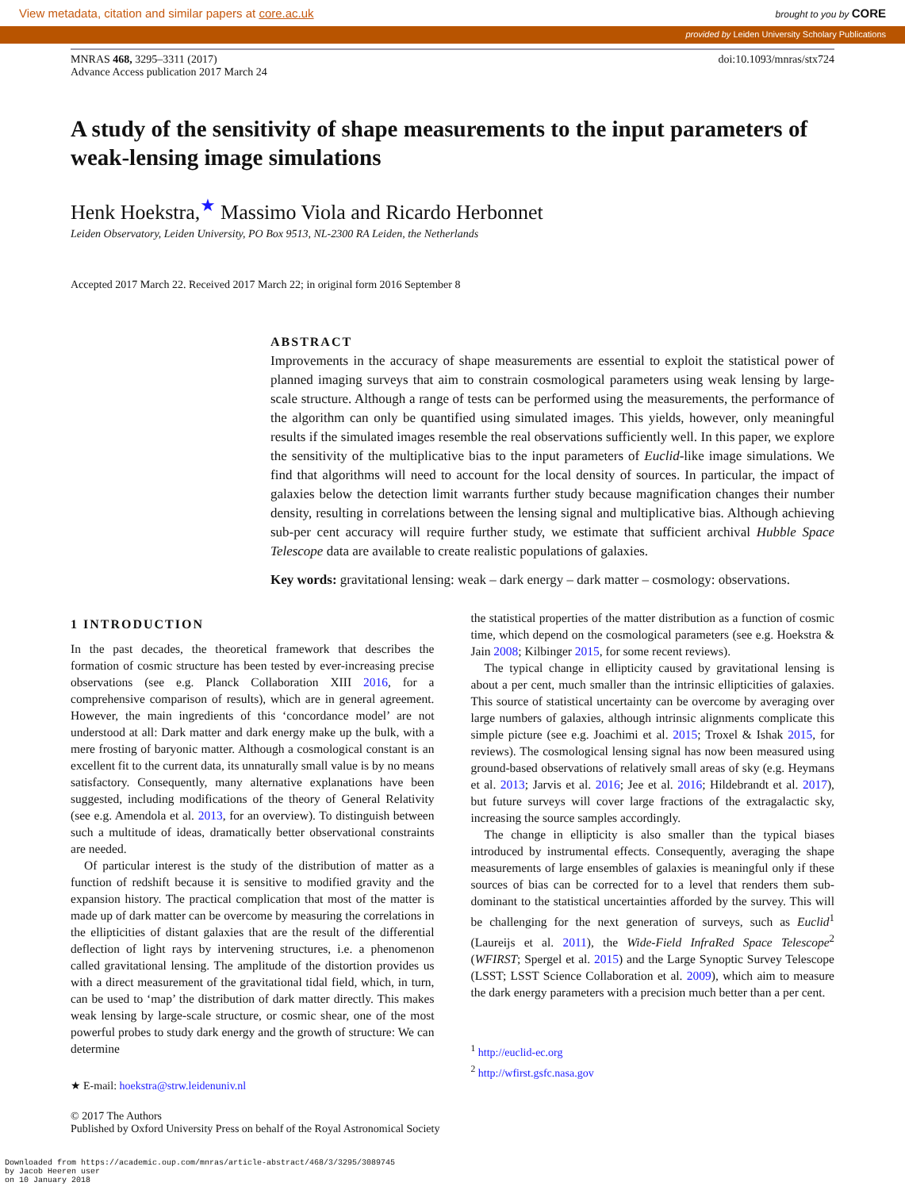View metadata, citation and similar papers at core.ac.uk brought to you by CORE
provided by Leiden University Scholary Publications
MNRAS 468, 3295–3311 (2017)
Advance Access publication 2017 March 24 doi:10.1093/mnras/stx724
A study of the sensitivity of shape measurements to the input parameters of weak-lensing image simulations
Henk Hoekstra,<sup>★</sup> Massimo Viola and Ricardo Herbonnet
Leiden Observatory, Leiden University, PO Box 9513, NL-2300 RA Leiden, the Netherlands
Accepted 2017 March 22. Received 2017 March 22; in original form 2016 September 8
ABSTRACT
Improvements in the accuracy of shape measurements are essential to exploit the statistical power of planned imaging surveys that aim to constrain cosmological parameters using weak lensing by large-scale structure. Although a range of tests can be performed using the measurements, the performance of the algorithm can only be quantified using simulated images. This yields, however, only meaningful results if the simulated images resemble the real observations sufficiently well. In this paper, we explore the sensitivity of the multiplicative bias to the input parameters of Euclid-like image simulations. We find that algorithms will need to account for the local density of sources. In particular, the impact of galaxies below the detection limit warrants further study because magnification changes their number density, resulting in correlations between the lensing signal and multiplicative bias. Although achieving sub-per cent accuracy will require further study, we estimate that sufficient archival Hubble Space Telescope data are available to create realistic populations of galaxies.
Key words: gravitational lensing: weak – dark energy – dark matter – cosmology: observations.
1 INTRODUCTION
In the past decades, the theoretical framework that describes the formation of cosmic structure has been tested by ever-increasing precise observations (see e.g. Planck Collaboration XIII 2016, for a comprehensive comparison of results), which are in general agreement. However, the main ingredients of this ‘concordance model’ are not understood at all: Dark matter and dark energy make up the bulk, with a mere frosting of baryonic matter. Although a cosmological constant is an excellent fit to the current data, its unnaturally small value is by no means satisfactory. Consequently, many alternative explanations have been suggested, including modifications of the theory of General Relativity (see e.g. Amendola et al. 2013, for an overview). To distinguish between such a multitude of ideas, dramatically better observational constraints are needed.
Of particular interest is the study of the distribution of matter as a function of redshift because it is sensitive to modified gravity and the expansion history. The practical complication that most of the matter is made up of dark matter can be overcome by measuring the correlations in the ellipticities of distant galaxies that are the result of the differential deflection of light rays by intervening structures, i.e. a phenomenon called gravitational lensing. The amplitude of the distortion provides us with a direct measurement of the gravitational tidal field, which, in turn, can be used to ‘map’ the distribution of dark matter directly. This makes weak lensing by large-scale structure, or cosmic shear, one of the most powerful probes to study dark energy and the growth of structure: We can determine
★ E-mail: hoekstra@strw.leidenuniv.nl
the statistical properties of the matter distribution as a function of cosmic time, which depend on the cosmological parameters (see e.g. Hoekstra & Jain 2008; Kilbinger 2015, for some recent reviews).
The typical change in ellipticity caused by gravitational lensing is about a per cent, much smaller than the intrinsic ellipticities of galaxies. This source of statistical uncertainty can be overcome by averaging over large numbers of galaxies, although intrinsic alignments complicate this simple picture (see e.g. Joachimi et al. 2015; Troxel & Ishak 2015, for reviews). The cosmological lensing signal has now been measured using ground-based observations of relatively small areas of sky (e.g. Heymans et al. 2013; Jarvis et al. 2016; Jee et al. 2016; Hildebrandt et al. 2017), but future surveys will cover large fractions of the extragalactic sky, increasing the source samples accordingly.
The change in ellipticity is also smaller than the typical biases introduced by instrumental effects. Consequently, averaging the shape measurements of large ensembles of galaxies is meaningful only if these sources of bias can be corrected for to a level that renders them sub-dominant to the statistical uncertainties afforded by the survey. This will be challenging for the next generation of surveys, such as Euclid<sup>1</sup> (Laureijs et al. 2011), the Wide-Field InfraRed Space Telescope<sup>2</sup> (WFIRST; Spergel et al. 2015) and the Large Synoptic Survey Telescope (LSST; LSST Science Collaboration et al. 2009), which aim to measure the dark energy parameters with a precision much better than a per cent.
<sup>1</sup> http://euclid-ec.org
<sup>2</sup> http://wfirst.gsfc.nasa.gov
© 2017 The Authors
Published by Oxford University Press on behalf of the Royal Astronomical Society
Downloaded from https://academic.oup.com/mnras/article-abstract/468/3/3295/3089745
by Jacob Heeren user
on 10 January 2018